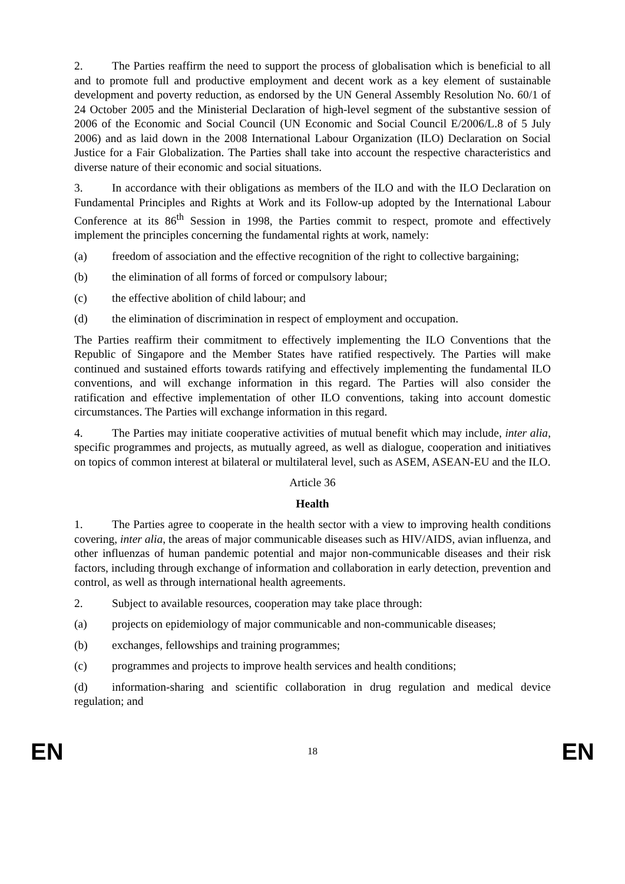2. The Parties reaffirm the need to support the process of globalisation which is beneficial to all and to promote full and productive employment and decent work as a key element of sustainable development and poverty reduction, as endorsed by the UN General Assembly Resolution No. 60/1 of 24 October 2005 and the Ministerial Declaration of high-level segment of the substantive session of 2006 of the Economic and Social Council (UN Economic and Social Council E/2006/L.8 of 5 July 2006) and as laid down in the 2008 International Labour Organization (ILO) Declaration on Social Justice for a Fair Globalization. The Parties shall take into account the respective characteristics and diverse nature of their economic and social situations.
3. In accordance with their obligations as members of the ILO and with the ILO Declaration on Fundamental Principles and Rights at Work and its Follow-up adopted by the International Labour Conference at its 86<sup>th</sup> Session in 1998, the Parties commit to respect, promote and effectively implement the principles concerning the fundamental rights at work, namely:
(a) freedom of association and the effective recognition of the right to collective bargaining;
(b) the elimination of all forms of forced or compulsory labour;
(c) the effective abolition of child labour; and
(d) the elimination of discrimination in respect of employment and occupation.
The Parties reaffirm their commitment to effectively implementing the ILO Conventions that the Republic of Singapore and the Member States have ratified respectively. The Parties will make continued and sustained efforts towards ratifying and effectively implementing the fundamental ILO conventions, and will exchange information in this regard. The Parties will also consider the ratification and effective implementation of other ILO conventions, taking into account domestic circumstances. The Parties will exchange information in this regard.
4. The Parties may initiate cooperative activities of mutual benefit which may include, inter alia, specific programmes and projects, as mutually agreed, as well as dialogue, cooperation and initiatives on topics of common interest at bilateral or multilateral level, such as ASEM, ASEAN-EU and the ILO.
Article 36
Health
1. The Parties agree to cooperate in the health sector with a view to improving health conditions covering, inter alia, the areas of major communicable diseases such as HIV/AIDS, avian influenza, and other influenzas of human pandemic potential and major non-communicable diseases and their risk factors, including through exchange of information and collaboration in early detection, prevention and control, as well as through international health agreements.
2. Subject to available resources, cooperation may take place through:
(a) projects on epidemiology of major communicable and non-communicable diseases;
(b) exchanges, fellowships and training programmes;
(c) programmes and projects to improve health services and health conditions;
(d) information-sharing and scientific collaboration in drug regulation and medical device regulation; and
EN 18 EN